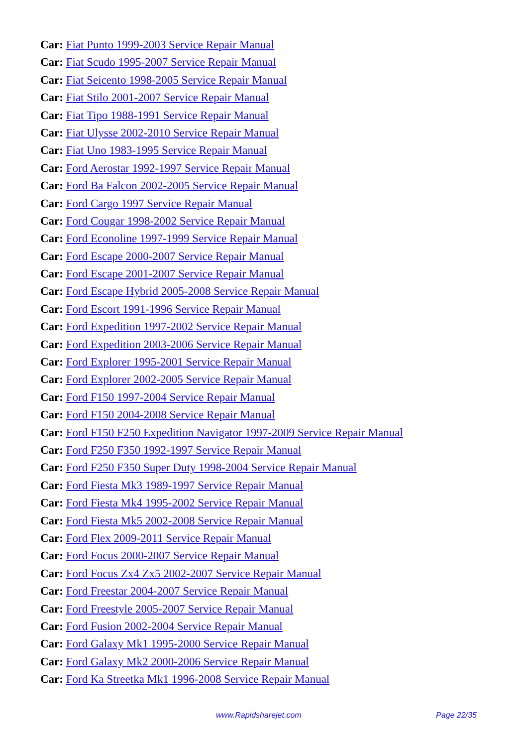Car: Fiat Punto 1999-2003 Service Repair Manual
Car: Fiat Scudo 1995-2007 Service Repair Manual
Car: Fiat Seicento 1998-2005 Service Repair Manual
Car: Fiat Stilo 2001-2007 Service Repair Manual
Car: Fiat Tipo 1988-1991 Service Repair Manual
Car: Fiat Ulysse 2002-2010 Service Repair Manual
Car: Fiat Uno 1983-1995 Service Repair Manual
Car: Ford Aerostar 1992-1997 Service Repair Manual
Car: Ford Ba Falcon 2002-2005 Service Repair Manual
Car: Ford Cargo 1997 Service Repair Manual
Car: Ford Cougar 1998-2002 Service Repair Manual
Car: Ford Econoline 1997-1999 Service Repair Manual
Car: Ford Escape 2000-2007 Service Repair Manual
Car: Ford Escape 2001-2007 Service Repair Manual
Car: Ford Escape Hybrid 2005-2008 Service Repair Manual
Car: Ford Escort 1991-1996 Service Repair Manual
Car: Ford Expedition 1997-2002 Service Repair Manual
Car: Ford Expedition 2003-2006 Service Repair Manual
Car: Ford Explorer 1995-2001 Service Repair Manual
Car: Ford Explorer 2002-2005 Service Repair Manual
Car: Ford F150 1997-2004 Service Repair Manual
Car: Ford F150 2004-2008 Service Repair Manual
Car: Ford F150 F250 Expedition Navigator 1997-2009 Service Repair Manual
Car: Ford F250 F350 1992-1997 Service Repair Manual
Car: Ford F250 F350 Super Duty 1998-2004 Service Repair Manual
Car: Ford Fiesta Mk3 1989-1997 Service Repair Manual
Car: Ford Fiesta Mk4 1995-2002 Service Repair Manual
Car: Ford Fiesta Mk5 2002-2008 Service Repair Manual
Car: Ford Flex 2009-2011 Service Repair Manual
Car: Ford Focus 2000-2007 Service Repair Manual
Car: Ford Focus Zx4 Zx5 2002-2007 Service Repair Manual
Car: Ford Freestar 2004-2007 Service Repair Manual
Car: Ford Freestyle 2005-2007 Service Repair Manual
Car: Ford Fusion 2002-2004 Service Repair Manual
Car: Ford Galaxy Mk1 1995-2000 Service Repair Manual
Car: Ford Galaxy Mk2 2000-2006 Service Repair Manual
Car: Ford Ka Streetka Mk1 1996-2008 Service Repair Manual
www.Rapidsharejet.com Page 22/35